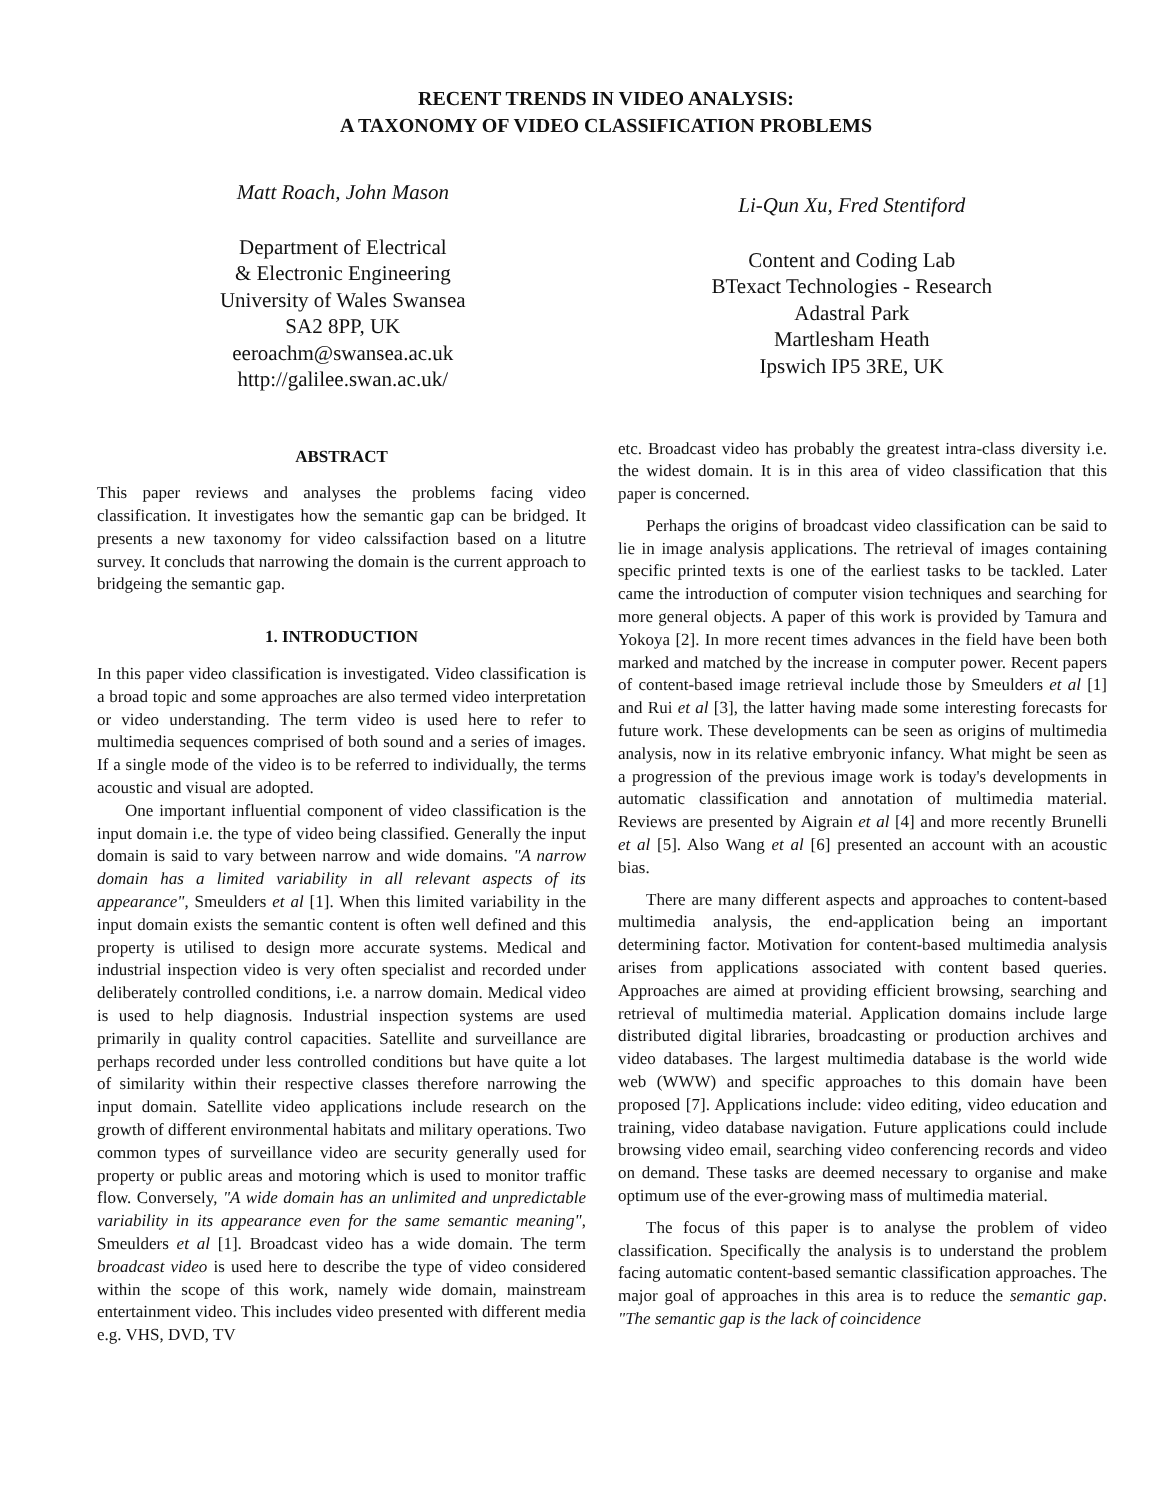RECENT TRENDS IN VIDEO ANALYSIS:
A TAXONOMY OF VIDEO CLASSIFICATION PROBLEMS
Matt Roach, John Mason
Department of Electrical
& Electronic Engineering
University of Wales Swansea
SA2 8PP, UK
eeroachm@swansea.ac.uk
http://galilee.swan.ac.uk/
Li-Qun Xu, Fred Stentiford
Content and Coding Lab
BTexact Technologies - Research
Adastral Park
Martlesham Heath
Ipswich IP5 3RE, UK
ABSTRACT
This paper reviews and analyses the problems facing video classification. It investigates how the semantic gap can be bridged. It presents a new taxonomy for video calssifaction based on a litutre survey. It concluds that narrowing the domain is the current approach to bridgeing the semantic gap.
1. INTRODUCTION
In this paper video classification is investigated. Video classification is a broad topic and some approaches are also termed video interpretation or video understanding. The term video is used here to refer to multimedia sequences comprised of both sound and a series of images. If a single mode of the video is to be referred to individually, the terms acoustic and visual are adopted.
One important influential component of video classification is the input domain i.e. the type of video being classified. Generally the input domain is said to vary between narrow and wide domains. "A narrow domain has a limited variability in all relevant aspects of its appearance", Smeulders et al [1]. When this limited variability in the input domain exists the semantic content is often well defined and this property is utilised to design more accurate systems. Medical and industrial inspection video is very often specialist and recorded under deliberately controlled conditions, i.e. a narrow domain. Medical video is used to help diagnosis. Industrial inspection systems are used primarily in quality control capacities. Satellite and surveillance are perhaps recorded under less controlled conditions but have quite a lot of similarity within their respective classes therefore narrowing the input domain. Satellite video applications include research on the growth of different environmental habitats and military operations. Two common types of surveillance video are security generally used for property or public areas and motoring which is used to monitor traffic flow. Conversely, "A wide domain has an unlimited and unpredictable variability in its appearance even for the same semantic meaning", Smeulders et al [1]. Broadcast video has a wide domain. The term broadcast video is used here to describe the type of video considered within the scope of this work, namely wide domain, mainstream entertainment video. This includes video presented with different media e.g. VHS, DVD, TV
etc. Broadcast video has probably the greatest intra-class diversity i.e. the widest domain. It is in this area of video classification that this paper is concerned.
Perhaps the origins of broadcast video classification can be said to lie in image analysis applications. The retrieval of images containing specific printed texts is one of the earliest tasks to be tackled. Later came the introduction of computer vision techniques and searching for more general objects. A paper of this work is provided by Tamura and Yokoya [2]. In more recent times advances in the field have been both marked and matched by the increase in computer power. Recent papers of content-based image retrieval include those by Smeulders et al [1] and Rui et al [3], the latter having made some interesting forecasts for future work. These developments can be seen as origins of multimedia analysis, now in its relative embryonic infancy. What might be seen as a progression of the previous image work is today's developments in automatic classification and annotation of multimedia material. Reviews are presented by Aigrain et al [4] and more recently Brunelli et al [5]. Also Wang et al [6] presented an account with an acoustic bias.
There are many different aspects and approaches to content-based multimedia analysis, the end-application being an important determining factor. Motivation for content-based multimedia analysis arises from applications associated with content based queries. Approaches are aimed at providing efficient browsing, searching and retrieval of multimedia material. Application domains include large distributed digital libraries, broadcasting or production archives and video databases. The largest multimedia database is the world wide web (WWW) and specific approaches to this domain have been proposed [7]. Applications include: video editing, video education and training, video database navigation. Future applications could include browsing video email, searching video conferencing records and video on demand. These tasks are deemed necessary to organise and make optimum use of the ever-growing mass of multimedia material.
The focus of this paper is to analyse the problem of video classification. Specifically the analysis is to understand the problem facing automatic content-based semantic classification approaches. The major goal of approaches in this area is to reduce the semantic gap. "The semantic gap is the lack of coincidence